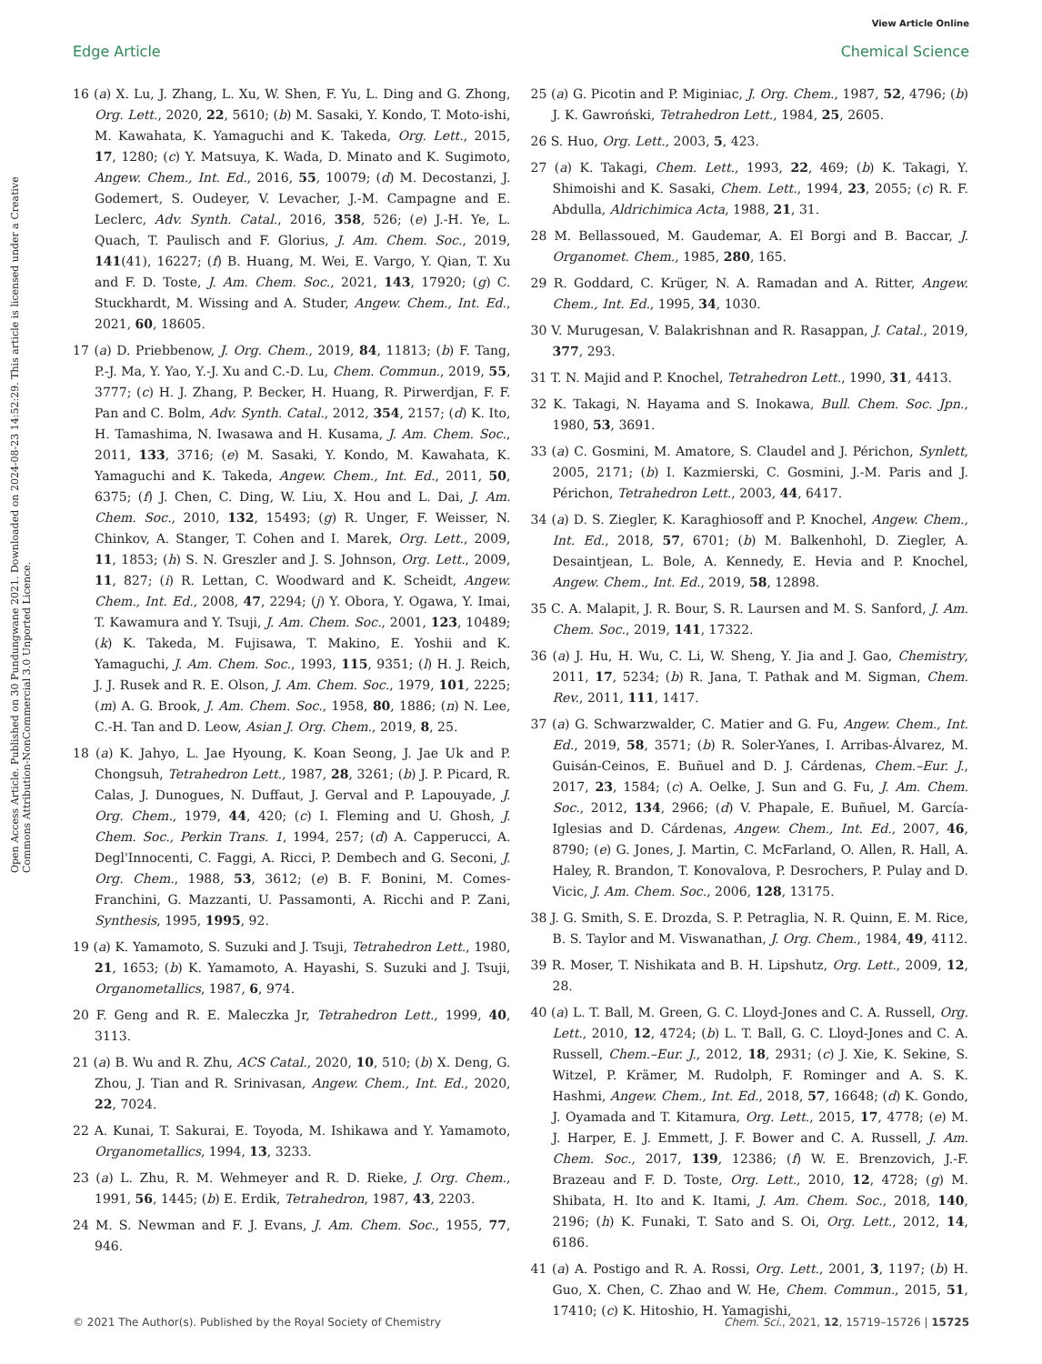Open Access Article. Published on 30 Pundungwane 2021. Downloaded on 2024-08-23 14:52:29. This article is licensed under a Creative Commons Attribution-NonCommercial 3.0 Unported Licence.
View Article Online
Edge Article Chemical Science
16 (a) X. Lu, J. Zhang, L. Xu, W. Shen, F. Yu, L. Ding and G. Zhong, Org. Lett., 2020, 22, 5610; (b) M. Sasaki, Y. Kondo, T. Moto-ishi, M. Kawahata, K. Yamaguchi and K. Takeda, Org. Lett., 2015, 17, 1280; (c) Y. Matsuya, K. Wada, D. Minato and K. Sugimoto, Angew. Chem., Int. Ed., 2016, 55, 10079; (d) M. Decostanzi, J. Godemert, S. Oudeyer, V. Levacher, J.-M. Campagne and E. Leclerc, Adv. Synth. Catal., 2016, 358, 526; (e) J.-H. Ye, L. Quach, T. Paulisch and F. Glorius, J. Am. Chem. Soc., 2019, 141(41), 16227; (f) B. Huang, M. Wei, E. Vargo, Y. Qian, T. Xu and F. D. Toste, J. Am. Chem. Soc., 2021, 143, 17920; (g) C. Stuckhardt, M. Wissing and A. Studer, Angew. Chem., Int. Ed., 2021, 60, 18605.
17 (a) D. Priebbenow, J. Org. Chem., 2019, 84, 11813; (b) F. Tang, P.-J. Ma, Y. Yao, Y.-J. Xu and C.-D. Lu, Chem. Commun., 2019, 55, 3777; (c) H. J. Zhang, P. Becker, H. Huang, R. Pirwerdjan, F. F. Pan and C. Bolm, Adv. Synth. Catal., 2012, 354, 2157; (d) K. Ito, H. Tamashima, N. Iwasawa and H. Kusama, J. Am. Chem. Soc., 2011, 133, 3716; (e) M. Sasaki, Y. Kondo, M. Kawahata, K. Yamaguchi and K. Takeda, Angew. Chem., Int. Ed., 2011, 50, 6375; (f) J. Chen, C. Ding, W. Liu, X. Hou and L. Dai, J. Am. Chem. Soc., 2010, 132, 15493; (g) R. Unger, F. Weisser, N. Chinkov, A. Stanger, T. Cohen and I. Marek, Org. Lett., 2009, 11, 1853; (h) S. N. Greszler and J. S. Johnson, Org. Lett., 2009, 11, 827; (i) R. Lettan, C. Woodward and K. Scheidt, Angew. Chem., Int. Ed., 2008, 47, 2294; (j) Y. Obora, Y. Ogawa, Y. Imai, T. Kawamura and Y. Tsuji, J. Am. Chem. Soc., 2001, 123, 10489; (k) K. Takeda, M. Fujisawa, T. Makino, E. Yoshii and K. Yamaguchi, J. Am. Chem. Soc., 1993, 115, 9351; (l) H. J. Reich, J. J. Rusek and R. E. Olson, J. Am. Chem. Soc., 1979, 101, 2225; (m) A. G. Brook, J. Am. Chem. Soc., 1958, 80, 1886; (n) N. Lee, C.-H. Tan and D. Leow, Asian J. Org. Chem., 2019, 8, 25.
18 (a) K. Jahyo, L. Jae Hyoung, K. Koan Seong, J. Jae Uk and P. Chongsuh, Tetrahedron Lett., 1987, 28, 3261; (b) J. P. Picard, R. Calas, J. Dunogues, N. Duffaut, J. Gerval and P. Lapouyade, J. Org. Chem., 1979, 44, 420; (c) I. Fleming and U. Ghosh, J. Chem. Soc., Perkin Trans. 1, 1994, 257; (d) A. Capperucci, A. Degl'Innocenti, C. Faggi, A. Ricci, P. Dembech and G. Seconi, J. Org. Chem., 1988, 53, 3612; (e) B. F. Bonini, M. Comes-Franchini, G. Mazzanti, U. Passamonti, A. Ricchi and P. Zani, Synthesis, 1995, 1995, 92.
19 (a) K. Yamamoto, S. Suzuki and J. Tsuji, Tetrahedron Lett., 1980, 21, 1653; (b) K. Yamamoto, A. Hayashi, S. Suzuki and J. Tsuji, Organometallics, 1987, 6, 974.
20 F. Geng and R. E. Maleczka Jr, Tetrahedron Lett., 1999, 40, 3113.
21 (a) B. Wu and R. Zhu, ACS Catal., 2020, 10, 510; (b) X. Deng, G. Zhou, J. Tian and R. Srinivasan, Angew. Chem., Int. Ed., 2020, 22, 7024.
22 A. Kunai, T. Sakurai, E. Toyoda, M. Ishikawa and Y. Yamamoto, Organometallics, 1994, 13, 3233.
23 (a) L. Zhu, R. M. Wehmeyer and R. D. Rieke, J. Org. Chem., 1991, 56, 1445; (b) E. Erdik, Tetrahedron, 1987, 43, 2203.
24 M. S. Newman and F. J. Evans, J. Am. Chem. Soc., 1955, 77, 946.
25 (a) G. Picotin and P. Miginiac, J. Org. Chem., 1987, 52, 4796; (b) J. K. Gawroński, Tetrahedron Lett., 1984, 25, 2605.
26 S. Huo, Org. Lett., 2003, 5, 423.
27 (a) K. Takagi, Chem. Lett., 1993, 22, 469; (b) K. Takagi, Y. Shimoishi and K. Sasaki, Chem. Lett., 1994, 23, 2055; (c) R. F. Abdulla, Aldrichimica Acta, 1988, 21, 31.
28 M. Bellassoued, M. Gaudemar, A. El Borgi and B. Baccar, J. Organomet. Chem., 1985, 280, 165.
29 R. Goddard, C. Krüger, N. A. Ramadan and A. Ritter, Angew. Chem., Int. Ed., 1995, 34, 1030.
30 V. Murugesan, V. Balakrishnan and R. Rasappan, J. Catal., 2019, 377, 293.
31 T. N. Majid and P. Knochel, Tetrahedron Lett., 1990, 31, 4413.
32 K. Takagi, N. Hayama and S. Inokawa, Bull. Chem. Soc. Jpn., 1980, 53, 3691.
33 (a) C. Gosmini, M. Amatore, S. Claudel and J. Périchon, Synlett, 2005, 2171; (b) I. Kazmierski, C. Gosmini, J.-M. Paris and J. Périchon, Tetrahedron Lett., 2003, 44, 6417.
34 (a) D. S. Ziegler, K. Karaghiosoff and P. Knochel, Angew. Chem., Int. Ed., 2018, 57, 6701; (b) M. Balkenhohl, D. Ziegler, A. Desaintjean, L. Bole, A. Kennedy, E. Hevia and P. Knochel, Angew. Chem., Int. Ed., 2019, 58, 12898.
35 C. A. Malapit, J. R. Bour, S. R. Laursen and M. S. Sanford, J. Am. Chem. Soc., 2019, 141, 17322.
36 (a) J. Hu, H. Wu, C. Li, W. Sheng, Y. Jia and J. Gao, Chemistry, 2011, 17, 5234; (b) R. Jana, T. Pathak and M. Sigman, Chem. Rev., 2011, 111, 1417.
37 (a) G. Schwarzwalder, C. Matier and G. Fu, Angew. Chem., Int. Ed., 2019, 58, 3571; (b) R. Soler-Yanes, I. Arribas-Álvarez, M. Guisán-Ceinos, E. Buñuel and D. J. Cárdenas, Chem.–Eur. J., 2017, 23, 1584; (c) A. Oelke, J. Sun and G. Fu, J. Am. Chem. Soc., 2012, 134, 2966; (d) V. Phapale, E. Buñuel, M. García-Iglesias and D. Cárdenas, Angew. Chem., Int. Ed., 2007, 46, 8790; (e) G. Jones, J. Martin, C. McFarland, O. Allen, R. Hall, A. Haley, R. Brandon, T. Konovalova, P. Desrochers, P. Pulay and D. Vicic, J. Am. Chem. Soc., 2006, 128, 13175.
38 J. G. Smith, S. E. Drozda, S. P. Petraglia, N. R. Quinn, E. M. Rice, B. S. Taylor and M. Viswanathan, J. Org. Chem., 1984, 49, 4112.
39 R. Moser, T. Nishikata and B. H. Lipshutz, Org. Lett., 2009, 12, 28.
40 (a) L. T. Ball, M. Green, G. C. Lloyd-Jones and C. A. Russell, Org. Lett., 2010, 12, 4724; (b) L. T. Ball, G. C. Lloyd-Jones and C. A. Russell, Chem.–Eur. J., 2012, 18, 2931; (c) J. Xie, K. Sekine, S. Witzel, P. Krämer, M. Rudolph, F. Rominger and A. S. K. Hashmi, Angew. Chem., Int. Ed., 2018, 57, 16648; (d) K. Gondo, J. Oyamada and T. Kitamura, Org. Lett., 2015, 17, 4778; (e) M. J. Harper, E. J. Emmett, J. F. Bower and C. A. Russell, J. Am. Chem. Soc., 2017, 139, 12386; (f) W. E. Brenzovich, J.-F. Brazeau and F. D. Toste, Org. Lett., 2010, 12, 4728; (g) M. Shibata, H. Ito and K. Itami, J. Am. Chem. Soc., 2018, 140, 2196; (h) K. Funaki, T. Sato and S. Oi, Org. Lett., 2012, 14, 6186.
41 (a) A. Postigo and R. A. Rossi, Org. Lett., 2001, 3, 1197; (b) H. Guo, X. Chen, C. Zhao and W. He, Chem. Commun., 2015, 51, 17410; (c) K. Hitoshio, H. Yamagishi,
© 2021 The Author(s). Published by the Royal Society of Chemistry Chem. Sci., 2021, 12, 15719–15726 | 15725